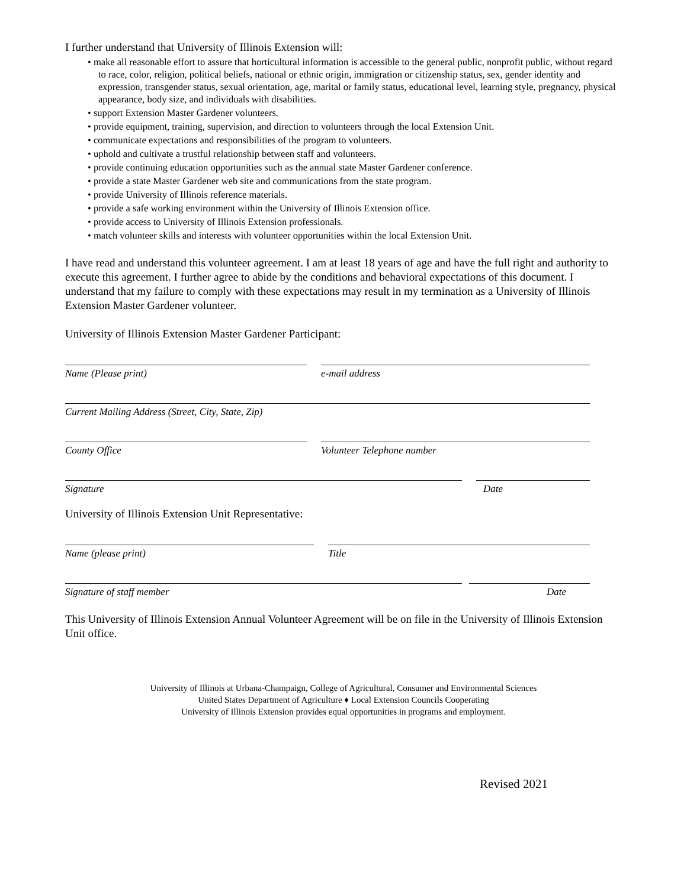I further understand that University of Illinois Extension will:
• make all reasonable effort to assure that horticultural information is accessible to the general public, nonprofit public, without regard to race, color, religion, political beliefs, national or ethnic origin, immigration or citizenship status, sex, gender identity and expression, transgender status, sexual orientation, age, marital or family status, educational level, learning style, pregnancy, physical appearance, body size, and individuals with disabilities.
• support Extension Master Gardener volunteers.
• provide equipment, training, supervision, and direction to volunteers through the local Extension Unit.
• communicate expectations and responsibilities of the program to volunteers.
• uphold and cultivate a trustful relationship between staff and volunteers.
• provide continuing education opportunities such as the annual state Master Gardener conference.
• provide a state Master Gardener web site and communications from the state program.
• provide University of Illinois reference materials.
• provide a safe working environment within the University of Illinois Extension office.
• provide access to University of Illinois Extension professionals.
• match volunteer skills and interests with volunteer opportunities within the local Extension Unit.
I have read and understand this volunteer agreement. I am at least 18 years of age and have the full right and authority to execute this agreement. I further agree to abide by the conditions and behavioral expectations of this document. I understand that my failure to comply with these expectations may result in my termination as a University of Illinois Extension Master Gardener volunteer.
University of Illinois Extension Master Gardener Participant:
Name (Please print) e-mail address
Current Mailing Address (Street, City, State, Zip)
County Office Volunteer Telephone number
Signature Date
University of Illinois Extension Unit Representative:
Name (please print) Title
Signature of staff member Date
This University of Illinois Extension Annual Volunteer Agreement will be on file in the University of Illinois Extension Unit office.
University of Illinois at Urbana-Champaign, College of Agricultural, Consumer and Environmental Sciences
United States Department of Agriculture ♦ Local Extension Councils Cooperating
University of Illinois Extension provides equal opportunities in programs and employment.
Revised 2021